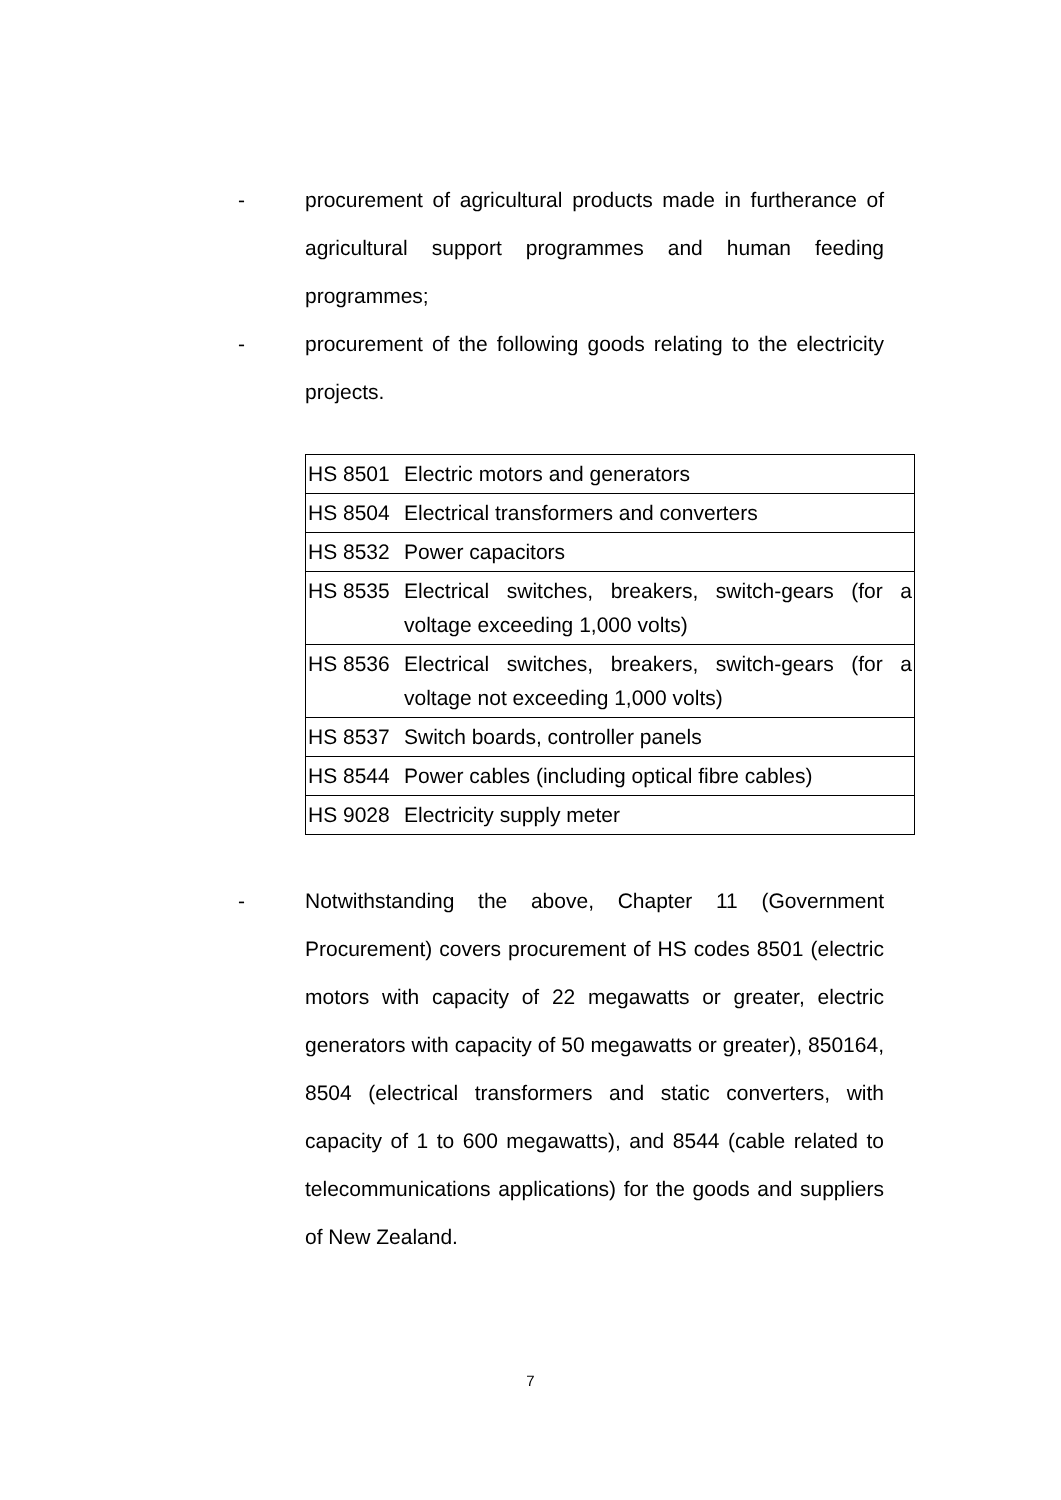- procurement of agricultural products made in furtherance of agricultural support programmes and human feeding programmes;
- procurement of the following goods relating to the electricity projects.
| HS 8501 | Electric motors and generators |
| HS 8504 | Electrical transformers and converters |
| HS 8532 | Power capacitors |
| HS 8535 | Electrical switches, breakers, switch-gears (for a voltage exceeding 1,000 volts) |
| HS 8536 | Electrical switches, breakers, switch-gears (for a voltage not exceeding 1,000 volts) |
| HS 8537 | Switch boards, controller panels |
| HS 8544 | Power cables (including optical fibre cables) |
| HS 9028 | Electricity supply meter |
- Notwithstanding the above, Chapter 11 (Government Procurement) covers procurement of HS codes 8501 (electric motors with capacity of 22 megawatts or greater, electric generators with capacity of 50 megawatts or greater), 850164, 8504 (electrical transformers and static converters, with capacity of 1 to 600 megawatts), and 8544 (cable related to telecommunications applications) for the goods and suppliers of New Zealand.
7